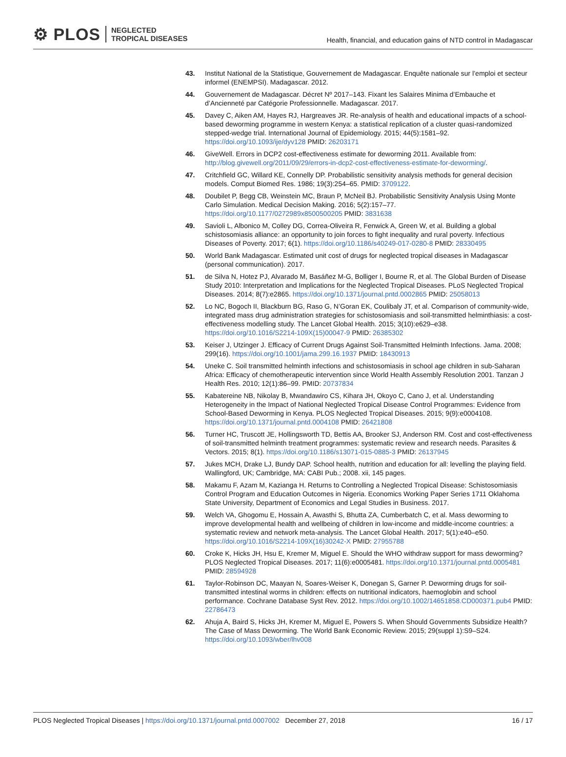⚙ PLOS NEGLECTED
TROPICAL DISEASES
Health, financial, and education gains of NTD control in Madagascar
43. Institut National de la Statistique, Gouvernement de Madagascar. Enquête nationale sur l’emploi et secteur informel (ENEMPSI). Madagascar. 2012.
44. Gouvernement de Madagascar. Décret Nº 2017–143. Fixant les Salaires Minima d’Embauche et d’Ancienneté par Catégorie Professionnelle. Madagascar. 2017.
45. Davey C, Aiken AM, Hayes RJ, Hargreaves JR. Re-analysis of health and educational impacts of a school-based deworming programme in western Kenya: a statistical replication of a cluster quasi-randomized stepped-wedge trial. International Journal of Epidemiology. 2015; 44(5):1581–92. https://doi.org/10.1093/ije/dyv128 PMID: 26203171
46. GiveWell. Errors in DCP2 cost-effectiveness estimate for deworming 2011. Available from: http://blog.givewell.org/2011/09/29/errors-in-dcp2-cost-effectiveness-estimate-for-deworming/.
47. Critchfield GC, Willard KE, Connelly DP. Probabilistic sensitivity analysis methods for general decision models. Comput Biomed Res. 1986; 19(3):254–65. PMID: 3709122.
48. Doubilet P, Begg CB, Weinstein MC, Braun P, McNeil BJ. Probabilistic Sensitivity Analysis Using Monte Carlo Simulation. Medical Decision Making. 2016; 5(2):157–77. https://doi.org/10.1177/0272989x8500500205 PMID: 3831638
49. Savioli L, Albonico M, Colley DG, Correa-Oliveira R, Fenwick A, Green W, et al. Building a global schistosomiasis alliance: an opportunity to join forces to fight inequality and rural poverty. Infectious Diseases of Poverty. 2017; 6(1). https://doi.org/10.1186/s40249-017-0280-8 PMID: 28330495
50. World Bank Madagascar. Estimated unit cost of drugs for neglected tropical diseases in Madagascar (personal communication). 2017.
51. de Silva N, Hotez PJ, Alvarado M, Basáñez M-G, Bolliger I, Bourne R, et al. The Global Burden of Disease Study 2010: Interpretation and Implications for the Neglected Tropical Diseases. PLoS Neglected Tropical Diseases. 2014; 8(7):e2865. https://doi.org/10.1371/journal.pntd.0002865 PMID: 25058013
52. Lo NC, Bogoch II, Blackburn BG, Raso G, N’Goran EK, Coulibaly JT, et al. Comparison of community-wide, integrated mass drug administration strategies for schistosomiasis and soil-transmitted helminthiasis: a cost-effectiveness modelling study. The Lancet Global Health. 2015; 3(10):e629–e38. https://doi.org/10.1016/S2214-109X(15)00047-9 PMID: 26385302
53. Keiser J, Utzinger J. Efficacy of Current Drugs Against Soil-Transmitted Helminth Infections. Jama. 2008; 299(16). https://doi.org/10.1001/jama.299.16.1937 PMID: 18430913
54. Uneke C. Soil transmitted helminth infections and schistosomiasis in school age children in sub-Saharan Africa: Efficacy of chemotherapeutic intervention since World Health Assembly Resolution 2001. Tanzan J Health Res. 2010; 12(1):86–99. PMID: 20737834
55. Kabatereine NB, Nikolay B, Mwandawiro CS, Kihara JH, Okoyo C, Cano J, et al. Understanding Heterogeneity in the Impact of National Neglected Tropical Disease Control Programmes: Evidence from School-Based Deworming in Kenya. PLOS Neglected Tropical Diseases. 2015; 9(9):e0004108. https://doi.org/10.1371/journal.pntd.0004108 PMID: 26421808
56. Turner HC, Truscott JE, Hollingsworth TD, Bettis AA, Brooker SJ, Anderson RM. Cost and cost-effectiveness of soil-transmitted helminth treatment programmes: systematic review and research needs. Parasites & Vectors. 2015; 8(1). https://doi.org/10.1186/s13071-015-0885-3 PMID: 26137945
57. Jukes MCH, Drake LJ, Bundy DAP. School health, nutrition and education for all: levelling the playing field. Wallingford, UK; Cambridge, MA: CABI Pub.; 2008. xii, 145 pages.
58. Makamu F, Azam M, Kazianga H. Returns to Controlling a Neglected Tropical Disease: Schistosomiasis Control Program and Education Outcomes in Nigeria. Economics Working Paper Series 1711 Oklahoma State University, Department of Economics and Legal Studies in Business. 2017.
59. Welch VA, Ghogomu E, Hossain A, Awasthi S, Bhutta ZA, Cumberbatch C, et al. Mass deworming to improve developmental health and wellbeing of children in low-income and middle-income countries: a systematic review and network meta-analysis. The Lancet Global Health. 2017; 5(1):e40–e50. https://doi.org/10.1016/S2214-109X(16)30242-X PMID: 27955788
60. Croke K, Hicks JH, Hsu E, Kremer M, Miguel E. Should the WHO withdraw support for mass deworming? PLOS Neglected Tropical Diseases. 2017; 11(6):e0005481. https://doi.org/10.1371/journal.pntd.0005481 PMID: 28594928
61. Taylor-Robinson DC, Maayan N, Soares-Weiser K, Donegan S, Garner P. Deworming drugs for soil-transmitted intestinal worms in children: effects on nutritional indicators, haemoglobin and school performance. Cochrane Database Syst Rev. 2012. https://doi.org/10.1002/14651858.CD000371.pub4 PMID: 22786473
62. Ahuja A, Baird S, Hicks JH, Kremer M, Miguel E, Powers S. When Should Governments Subsidize Health? The Case of Mass Deworming. The World Bank Economic Review. 2015; 29(suppl 1):S9–S24. https://doi.org/10.1093/wber/lhv008
PLOS Neglected Tropical Diseases | https://doi.org/10.1371/journal.pntd.0007002 December 27, 2018 16 / 17